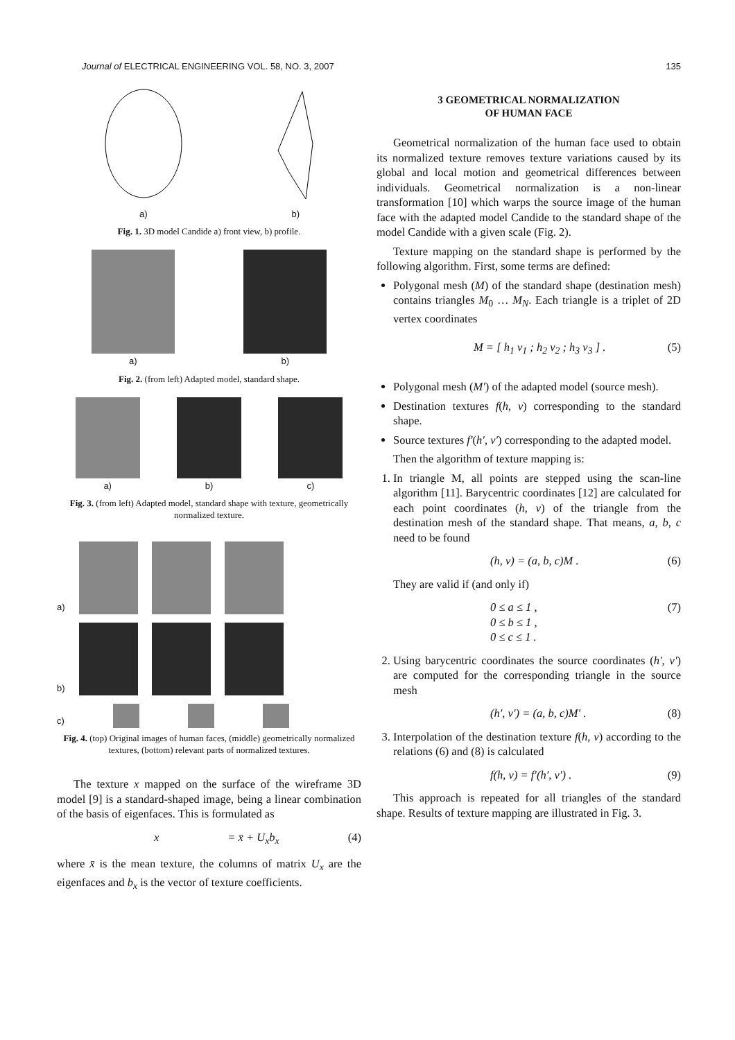Journal of ELECTRICAL ENGINEERING VOL. 58, NO. 3, 2007 135
a)
b)
Fig. 1. 3D model Candide a) front view, b) profile.
a)
b)
Fig. 2. (from left) Adapted model, standard shape.
a)
b)
c)
Fig. 3. (from left) Adapted model, standard shape with texture, geometrically normalized texture.
a)
b)
c)
Fig. 4. (top) Original images of human faces, (middle) geometrically normalized textures, (bottom) relevant parts of normalized textures.
The texture x mapped on the surface of the wireframe 3D model [9] is a standard-shaped image, being a linear combination of the basis of eigenfaces. This is formulated as
x = x̄ + U<sub>x</sub>b<sub>x</sub> (4)
where x̄ is the mean texture, the columns of matrix U<sub>x</sub> are the eigenfaces and b<sub>x</sub> is the vector of texture coefficients.
3 GEOMETRICAL NORMALIZATION
OF HUMAN FACE
Geometrical normalization of the human face used to obtain its normalized texture removes texture variations caused by its global and local motion and geometrical differences between individuals. Geometrical normalization is a non-linear transformation [10] which warps the source image of the human face with the adapted model Candide to the standard shape of the model Candide with a given scale (Fig. 2).
Texture mapping on the standard shape is performed by the following algorithm. First, some terms are defined:
Polygonal mesh (M) of the standard shape (destination mesh) contains triangles M<sub>0</sub> … M<sub>N</sub>. Each triangle is a triplet of 2D vertex coordinates
M = [ h<sub>1</sub> v<sub>1</sub> ; h<sub>2</sub> v<sub>2</sub> ; h<sub>3</sub> v<sub>3</sub> ] . (5)
Polygonal mesh (M′) of the adapted model (source mesh).
Destination textures f(h, v) corresponding to the standard shape.
Source textures f′(h′, v′) corresponding to the adapted model.
Then the algorithm of texture mapping is:
1. In triangle M, all points are stepped using the scan-line algorithm [11]. Barycentric coordinates [12] are calculated for each point coordinates (h, v) of the triangle from the destination mesh of the standard shape. That means, a, b, c need to be found
(h, v) = (a, b, c)M . (6)
They are valid if (and only if)
0 ≤ a ≤ 1 ,
0 ≤ b ≤ 1 ,
0 ≤ c ≤ 1 . (7)
2. Using barycentric coordinates the source coordinates (h′, v′) are computed for the corresponding triangle in the source mesh
(h′, v′) = (a, b, c)M′ . (8)
3. Interpolation of the destination texture f(h, v) according to the relations (6) and (8) is calculated
f(h, v) = f′(h′, v′) . (9)
This approach is repeated for all triangles of the standard shape. Results of texture mapping are illustrated in Fig. 3.